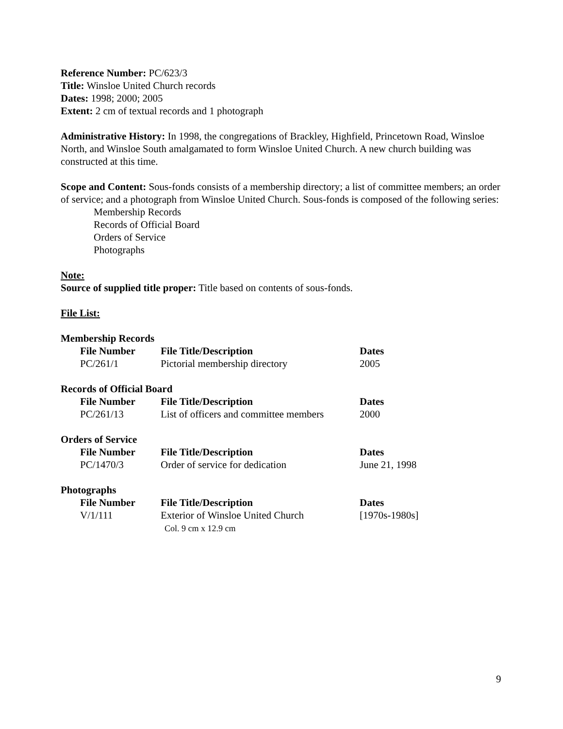Reference Number: PC/623/3
Title: Winsloe United Church records
Dates: 1998; 2000; 2005
Extent: 2 cm of textual records and 1 photograph
Administrative History: In 1998, the congregations of Brackley, Highfield, Princetown Road, Winsloe North, and Winsloe South amalgamated to form Winsloe United Church. A new church building was constructed at this time.
Scope and Content: Sous-fonds consists of a membership directory; a list of committee members; an order of service; and a photograph from Winsloe United Church. Sous-fonds is composed of the following series:
Membership Records
Records of Official Board
Orders of Service
Photographs
Note:
Source of supplied title proper: Title based on contents of sous-fonds.
File List:
Membership Records
| File Number | File Title/Description | Dates |
| --- | --- | --- |
| PC/261/1 | Pictorial membership directory | 2005 |
Records of Official Board
| File Number | File Title/Description | Dates |
| --- | --- | --- |
| PC/261/13 | List of officers and committee members | 2000 |
Orders of Service
| File Number | File Title/Description | Dates |
| --- | --- | --- |
| PC/1470/3 | Order of service for dedication | June 21, 1998 |
Photographs
| File Number | File Title/Description | Dates |
| --- | --- | --- |
| V/1/111 | Exterior of Winsloe United Church Col. 9 cm x 12.9 cm | [1970s-1980s] |
9